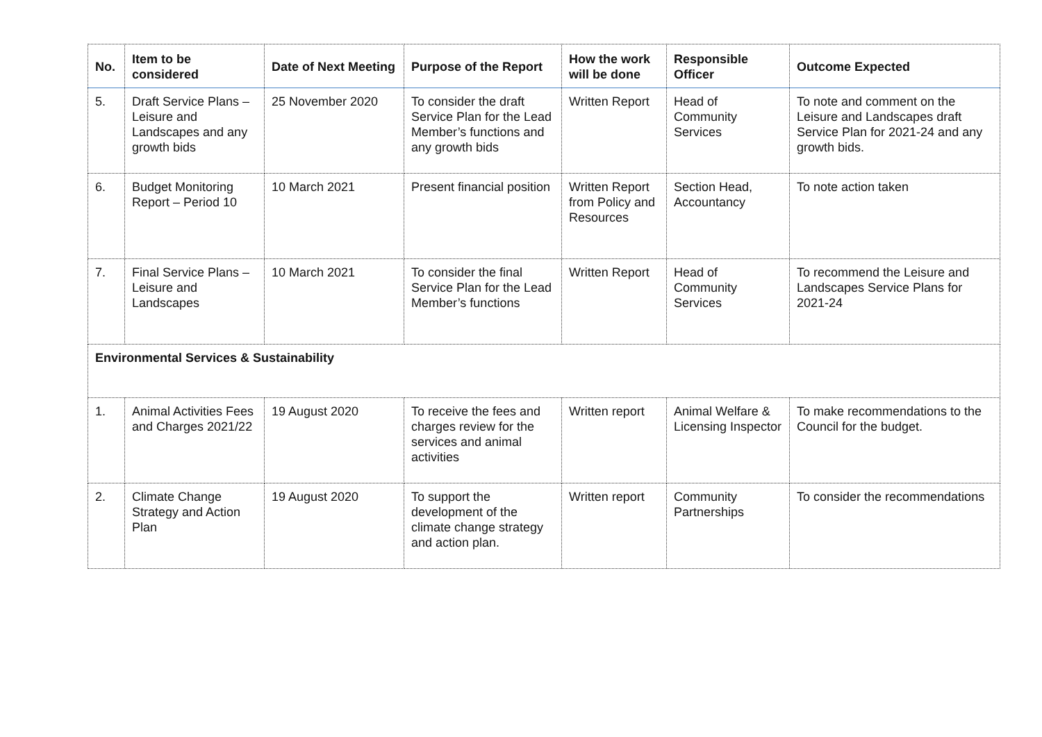| No. | Item to be considered | Date of Next Meeting | Purpose of the Report | How the work will be done | Responsible Officer | Outcome Expected |
| --- | --- | --- | --- | --- | --- | --- |
| 5. | Draft Service Plans – Leisure and Landscapes and any growth bids | 25 November 2020 | To consider the draft Service Plan for the Lead Member’s functions and any growth bids | Written Report | Head of Community Services | To note and comment on the Leisure and Landscapes draft Service Plan for 2021-24 and any growth bids. |
| 6. | Budget Monitoring Report – Period 10 | 10 March 2021 | Present financial position | Written Report from Policy and Resources | Section Head, Accountancy | To note action taken |
| 7. | Final Service Plans – Leisure and Landscapes | 10 March 2021 | To consider the final Service Plan for the Lead Member’s functions | Written Report | Head of Community Services | To recommend the Leisure and Landscapes Service Plans for 2021-24 |
| Environmental Services & Sustainability | | | | | | |
| 1. | Animal Activities Fees and Charges 2021/22 | 19 August 2020 | To receive the fees and charges review for the services and animal activities | Written report | Animal Welfare & Licensing Inspector | To make recommendations to the Council for the budget. |
| 2. | Climate Change Strategy and Action Plan | 19 August 2020 | To support the development of the climate change strategy and action plan. | Written report | Community Partnerships | To consider the recommendations |